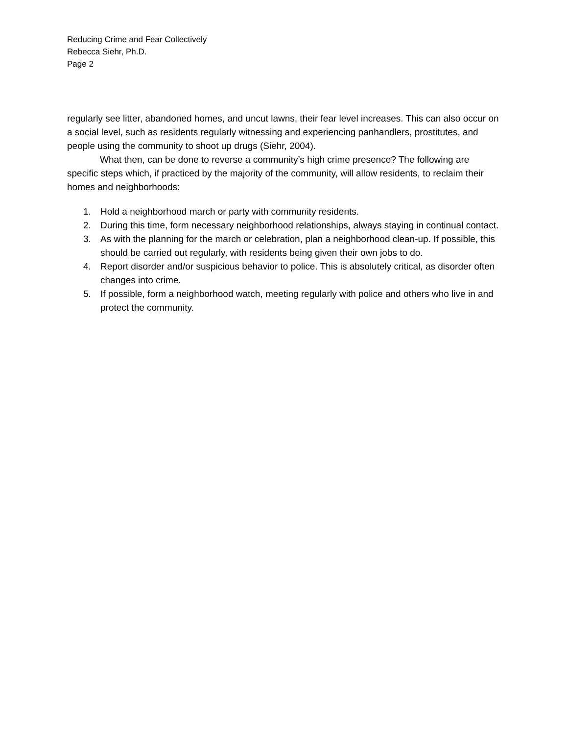Reducing Crime and Fear Collectively
Rebecca Siehr, Ph.D.
Page 2
regularly see litter, abandoned homes, and uncut lawns, their fear level increases. This can also occur on a social level, such as residents regularly witnessing and experiencing panhandlers, prostitutes, and people using the community to shoot up drugs (Siehr, 2004).
What then, can be done to reverse a community’s high crime presence? The following are specific steps which, if practiced by the majority of the community, will allow residents, to reclaim their homes and neighborhoods:
1. Hold a neighborhood march or party with community residents.
2. During this time, form necessary neighborhood relationships, always staying in continual contact.
3. As with the planning for the march or celebration, plan a neighborhood clean-up. If possible, this should be carried out regularly, with residents being given their own jobs to do.
4. Report disorder and/or suspicious behavior to police. This is absolutely critical, as disorder often changes into crime.
5. If possible, form a neighborhood watch, meeting regularly with police and others who live in and protect the community.